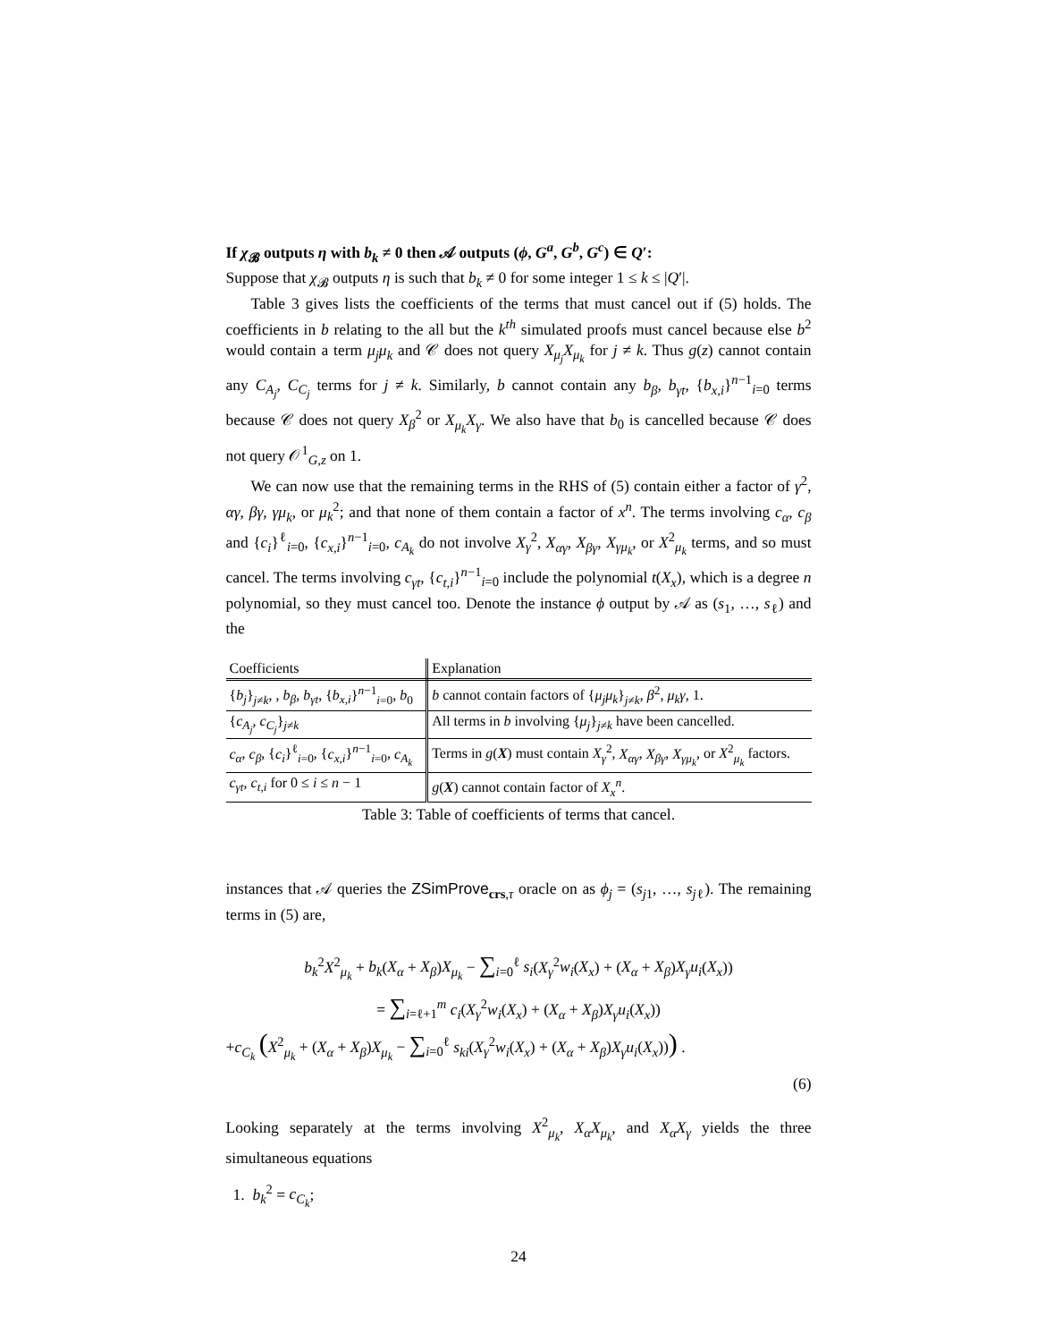If χ<sub>𝓑</sub> outputs η with b<sub>k</sub> ≠ 0 then 𝒜 outputs (ϕ, G<sup>a</sup>, G<sup>b</sup>, G<sup>c</sup>) ∈ Q′:
Suppose that χ<sub>𝓑</sub> outputs η is such that b<sub>k</sub> ≠ 0 for some integer 1 ≤ k ≤ |Q′|.
Table 3 gives lists the coefficients of the terms that must cancel out if (5) holds. The coefficients in b relating to the all but the k<sup>th</sup> simulated proofs must cancel because else b<sup>2</sup> would contain a term μ<sub>j</sub>μ<sub>k</sub> and 𝒞 does not query X<sub>μ<sub>j</sub></sub>X<sub>μ<sub>k</sub></sub> for j ≠ k. Thus g(z) cannot contain any C<sub>A<sub>j</sub></sub>, C<sub>C<sub>j</sub></sub> terms for j ≠ k. Similarly, b cannot contain any b<sub>β</sub>, b<sub>γt</sub>, {b<sub>x,i</sub>}<sup>n−1</sup><sub>i=0</sub> terms because 𝒞 does not query X<sub>β</sub><sup>2</sup> or X<sub>μ<sub>k</sub></sub>X<sub>γ</sub>. We also have that b<sub>0</sub> is cancelled because 𝒞 does not query 𝒪<sup>1</sup><sub>G,z</sub> on 1.
We can now use that the remaining terms in the RHS of (5) contain either a factor of γ<sup>2</sup>, αγ, βγ, γμ<sub>k</sub>, or μ<sub>k</sub><sup>2</sup>; and that none of them contain a factor of x<sup>n</sup>. The terms involving c<sub>α</sub>, c<sub>β</sub> and {c<sub>i</sub>}<sup>ℓ</sup><sub>i=0</sub>, {c<sub>x,i</sub>}<sup>n−1</sup><sub>i=0</sub>, c<sub>A<sub>k</sub></sub> do not involve X<sub>γ</sub><sup>2</sup>, X<sub>αγ</sub>, X<sub>βγ</sub>, X<sub>γμ<sub>k</sub></sub>, or X<sup>2</sup><sub>μ<sub>k</sub></sub> terms, and so must cancel. The terms involving c<sub>γt</sub>, {c<sub>t,i</sub>}<sup>n−1</sup><sub>i=0</sub> include the polynomial t(X<sub>x</sub>), which is a degree n polynomial, so they must cancel too. Denote the instance ϕ output by 𝒜 as (s<sub>1</sub>, …, s<sub>ℓ</sub>) and the
| Coefficients | Explanation |
| --- | --- |
| { b<sub>j</sub> }<sub>j≠k</sub>, , b<sub>β</sub> , b<sub>γt</sub> , { b<sub>x,i</sub> }<sup>n−1</sup><sub>i=0</sub>, b<sub>0</sub> | b cannot contain factors of { μ<sub>j</sub>μ<sub>k</sub> }<sub>j≠k</sub>, β<sup>2</sup>, μ<sub>k</sub>γ , 1. |
| { c<sub>A<sub>j</sub></sub> , c<sub>C<sub>j</sub></sub> }<sub>j≠k</sub> | All terms in b involving { μ<sub>j</sub> }<sub>j≠k</sub> have been cancelled. |
| c<sub>α</sub> , c<sub>β</sub> , { c<sub>i</sub> }<sup>ℓ</sup><sub>i=0</sub>, { c<sub>x,i</sub> }<sup>n−1</sup><sub>i=0</sub>, c<sub>A<sub>k</sub></sub> | Terms in g ( X ) must contain X<sub>γ</sub><sup>2</sup>, X<sub>αγ</sub> , X<sub>βγ</sub> , X<sub>γμ<sub>k</sub></sub> , or X<sup>2</sup><sub>μ<sub>k</sub></sub> factors. |
| c<sub>γt</sub> , c<sub>t,i</sub> for 0 ≤ i ≤ n − 1 | g ( X ) cannot contain factor of X<sub>x</sub><sup>n</sup>. |
Table 3: Table of coefficients of terms that cancel.
instances that 𝒜 queries the ZSimProve<sub>crs,τ</sub> oracle on as ϕ<sub>j</sub> = (s<sub>j1</sub>, …, s<sub>j</sub><sub>ℓ</sub>). The remaining terms in (5) are,
b<sub>k</sub><sup>2</sup>X<sup>2</sup><sub>μ<sub>k</sub></sub> + b<sub>k</sub>(X<sub>α</sub> + X<sub>β</sub>)X<sub>μ<sub>k</sub></sub> − ∑<sub>i=0</sub><sup>ℓ</sup> s<sub>i</sub>(X<sub>γ</sub><sup>2</sup>w<sub>i</sub>(X<sub>x</sub>) + (X<sub>α</sub> + X<sub>β</sub>)X<sub>γ</sub>u<sub>i</sub>(X<sub>x</sub>))
= ∑<sub>i=ℓ+1</sub><sup>m</sup> c<sub>i</sub>(X<sub>γ</sub><sup>2</sup>w<sub>i</sub>(X<sub>x</sub>) + (X<sub>α</sub> + X<sub>β</sub>)X<sub>γ</sub>u<sub>i</sub>(X<sub>x</sub>))
+c<sub>C<sub>k</sub></sub> (X<sup>2</sup><sub>μ<sub>k</sub></sub> + (X<sub>α</sub> + X<sub>β</sub>)X<sub>μ<sub>k</sub></sub> − ∑<sub>i=0</sub><sup>ℓ</sup> s<sub>ki</sub>(X<sub>γ</sub><sup>2</sup>w<sub>i</sub>(X<sub>x</sub>) + (X<sub>α</sub> + X<sub>β</sub>)X<sub>γ</sub>u<sub>i</sub>(X<sub>x</sub>))) .
(6)
Looking separately at the terms involving X<sup>2</sup><sub>μ<sub>k</sub></sub>, X<sub>α</sub>X<sub>μ<sub>k</sub></sub>, and X<sub>α</sub>X<sub>γ</sub> yields the three simultaneous equations
1. b<sub>k</sub><sup>2</sup> = c<sub>C<sub>k</sub></sub>;
24